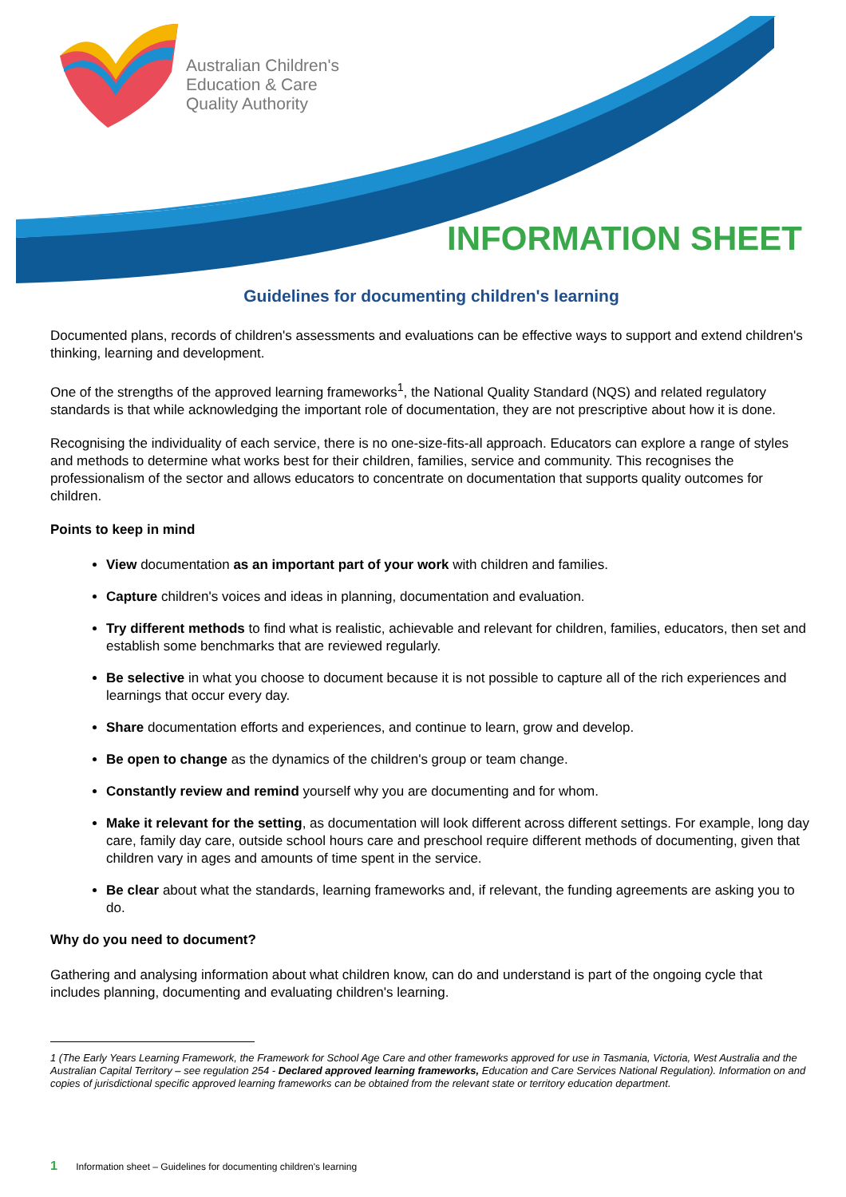Australian Children's
Education & Care
Quality Authority
INFORMATION SHEET
Guidelines for documenting children's learning
Documented plans, records of children's assessments and evaluations can be effective ways to support and extend children's thinking, learning and development.
One of the strengths of the approved learning frameworks<sup>1</sup>, the National Quality Standard (NQS) and related regulatory standards is that while acknowledging the important role of documentation, they are not prescriptive about how it is done.
Recognising the individuality of each service, there is no one-size-fits-all approach. Educators can explore a range of styles and methods to determine what works best for their children, families, service and community. This recognises the professionalism of the sector and allows educators to concentrate on documentation that supports quality outcomes for children.
Points to keep in mind
View documentation as an important part of your work with children and families.
Capture children's voices and ideas in planning, documentation and evaluation.
Try different methods to find what is realistic, achievable and relevant for children, families, educators, then set and establish some benchmarks that are reviewed regularly.
Be selective in what you choose to document because it is not possible to capture all of the rich experiences and learnings that occur every day.
Share documentation efforts and experiences, and continue to learn, grow and develop.
Be open to change as the dynamics of the children's group or team change.
Constantly review and remind yourself why you are documenting and for whom.
Make it relevant for the setting, as documentation will look different across different settings. For example, long day care, family day care, outside school hours care and preschool require different methods of documenting, given that children vary in ages and amounts of time spent in the service.
Be clear about what the standards, learning frameworks and, if relevant, the funding agreements are asking you to do.
Why do you need to document?
Gathering and analysing information about what children know, can do and understand is part of the ongoing cycle that includes planning, documenting and evaluating children's learning.
1 (The Early Years Learning Framework, the Framework for School Age Care and other frameworks approved for use in Tasmania, Victoria, West Australia and the Australian Capital Territory – see regulation 254 - Declared approved learning frameworks, Education and Care Services National Regulation). Information on and copies of jurisdictional specific approved learning frameworks can be obtained from the relevant state or territory education department.
1 Information sheet – Guidelines for documenting children's learning